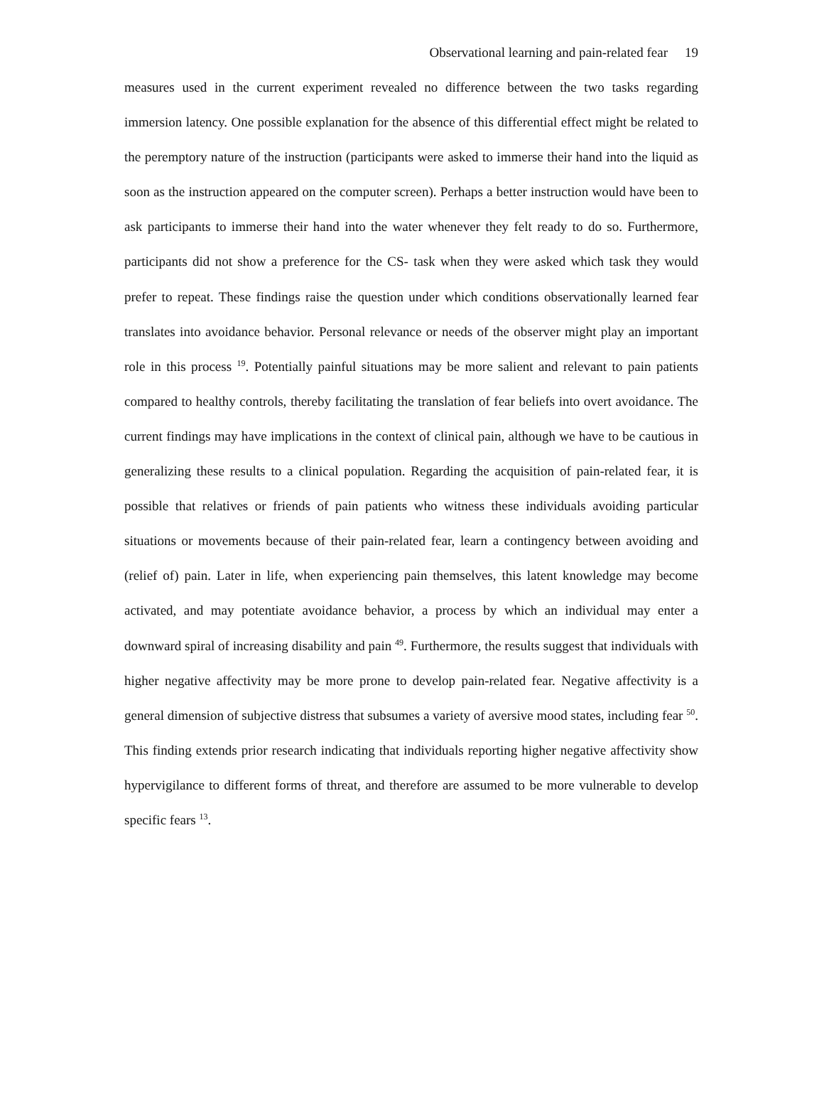Observational learning and pain-related fear 19
measures used in the current experiment revealed no difference between the two tasks regarding immersion latency. One possible explanation for the absence of this differential effect might be related to the peremptory nature of the instruction (participants were asked to immerse their hand into the liquid as soon as the instruction appeared on the computer screen). Perhaps a better instruction would have been to ask participants to immerse their hand into the water whenever they felt ready to do so. Furthermore, participants did not show a preference for the CS- task when they were asked which task they would prefer to repeat. These findings raise the question under which conditions observationally learned fear translates into avoidance behavior. Personal relevance or needs of the observer might play an important role in this process <sup>19</sup>. Potentially painful situations may be more salient and relevant to pain patients compared to healthy controls, thereby facilitating the translation of fear beliefs into overt avoidance. The current findings may have implications in the context of clinical pain, although we have to be cautious in generalizing these results to a clinical population. Regarding the acquisition of pain-related fear, it is possible that relatives or friends of pain patients who witness these individuals avoiding particular situations or movements because of their pain-related fear, learn a contingency between avoiding and (relief of) pain. Later in life, when experiencing pain themselves, this latent knowledge may become activated, and may potentiate avoidance behavior, a process by which an individual may enter a downward spiral of increasing disability and pain <sup>49</sup>. Furthermore, the results suggest that individuals with higher negative affectivity may be more prone to develop pain-related fear. Negative affectivity is a general dimension of subjective distress that subsumes a variety of aversive mood states, including fear <sup>50</sup>. This finding extends prior research indicating that individuals reporting higher negative affectivity show hypervigilance to different forms of threat, and therefore are assumed to be more vulnerable to develop specific fears <sup>13</sup>.